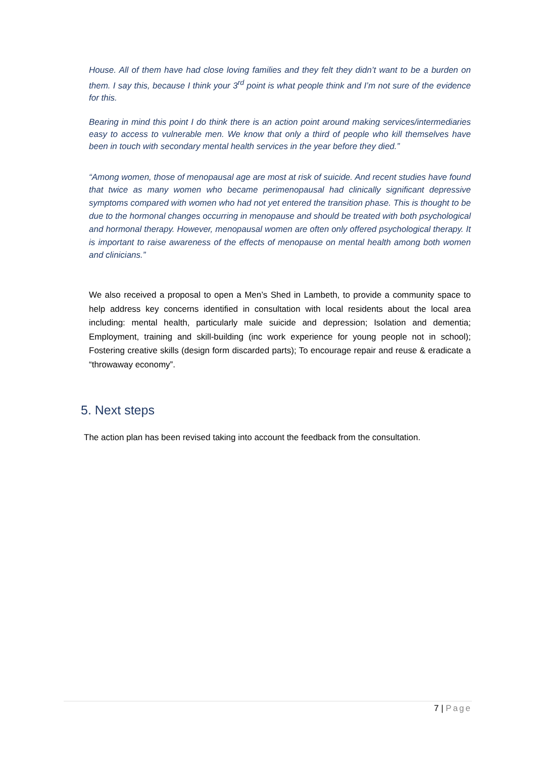House. All of them have had close loving families and they felt they didn’t want to be a burden on them. I say this, because I think your 3<sup>rd</sup> point is what people think and I’m not sure of the evidence for this.
Bearing in mind this point I do think there is an action point around making services/intermediaries easy to access to vulnerable men. We know that only a third of people who kill themselves have been in touch with secondary mental health services in the year before they died.”
“Among women, those of menopausal age are most at risk of suicide. And recent studies have found that twice as many women who became perimenopausal had clinically significant depressive symptoms compared with women who had not yet entered the transition phase. This is thought to be due to the hormonal changes occurring in menopause and should be treated with both psychological and hormonal therapy. However, menopausal women are often only offered psychological therapy. It is important to raise awareness of the effects of menopause on mental health among both women and clinicians.”
We also received a proposal to open a Men’s Shed in Lambeth, to provide a community space to help address key concerns identified in consultation with local residents about the local area including: mental health, particularly male suicide and depression; Isolation and dementia; Employment, training and skill-building (inc work experience for young people not in school); Fostering creative skills (design form discarded parts); To encourage repair and reuse & eradicate a “throwaway economy”.
5. Next steps
The action plan has been revised taking into account the feedback from the consultation.
7 | Page